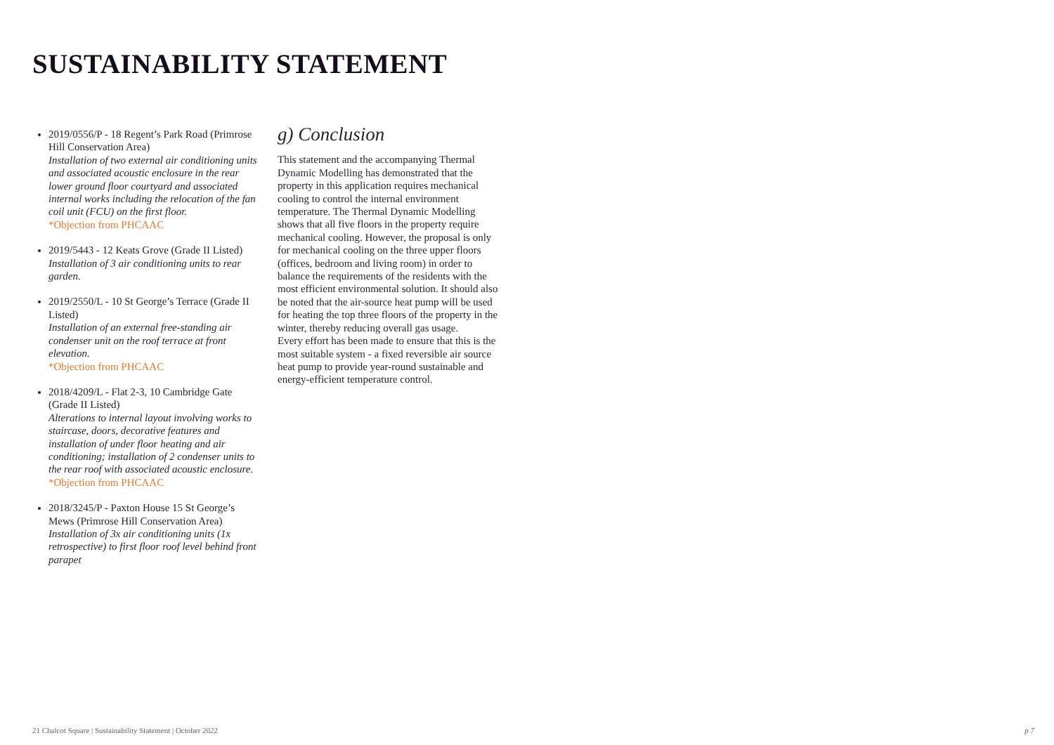SUSTAINABILITY STATEMENT
2019/0556/P - 18 Regent’s Park Road (Primrose Hill Conservation Area)
Installation of two external air conditioning units and associated acoustic enclosure in the rear lower ground floor courtyard and associated internal works including the relocation of the fan coil unit (FCU) on the first floor.
*Objection from PHCAAC
2019/5443 - 12 Keats Grove (Grade II Listed)
Installation of 3 air conditioning units to rear garden.
2019/2550/L - 10 St George’s Terrace (Grade II Listed)
Installation of an external free-standing air condenser unit on the roof terrace at front elevation.
*Objection from PHCAAC
2018/4209/L - Flat 2-3, 10 Cambridge Gate (Grade II Listed)
Alterations to internal layout involving works to staircase, doors, decorative features and installation of under floor heating and air conditioning; installation of 2 condenser units to the rear roof with associated acoustic enclosure.
*Objection from PHCAAC
2018/3245/P - Paxton House 15 St George’s Mews (Primrose Hill Conservation Area)
Installation of 3x air conditioning units (1x retrospective) to first floor roof level behind front parapet
g) Conclusion
This statement and the accompanying Thermal Dynamic Modelling has demonstrated that the property in this application requires mechanical cooling to control the internal environment temperature. The Thermal Dynamic Modelling shows that all five floors in the property require mechanical cooling. However, the proposal is only for mechanical cooling on the three upper floors (offices, bedroom and living room) in order to balance the requirements of the residents with the most efficient environmental solution. It should also be noted that the air-source heat pump will be used for heating the top three floors of the property in the winter, thereby reducing overall gas usage.
Every effort has been made to ensure that this is the most suitable system - a fixed reversible air source heat pump to provide year-round sustainable and energy-efficient temperature control.
21 Chalcot Square | Sustainability Statement | October 2022
p 7